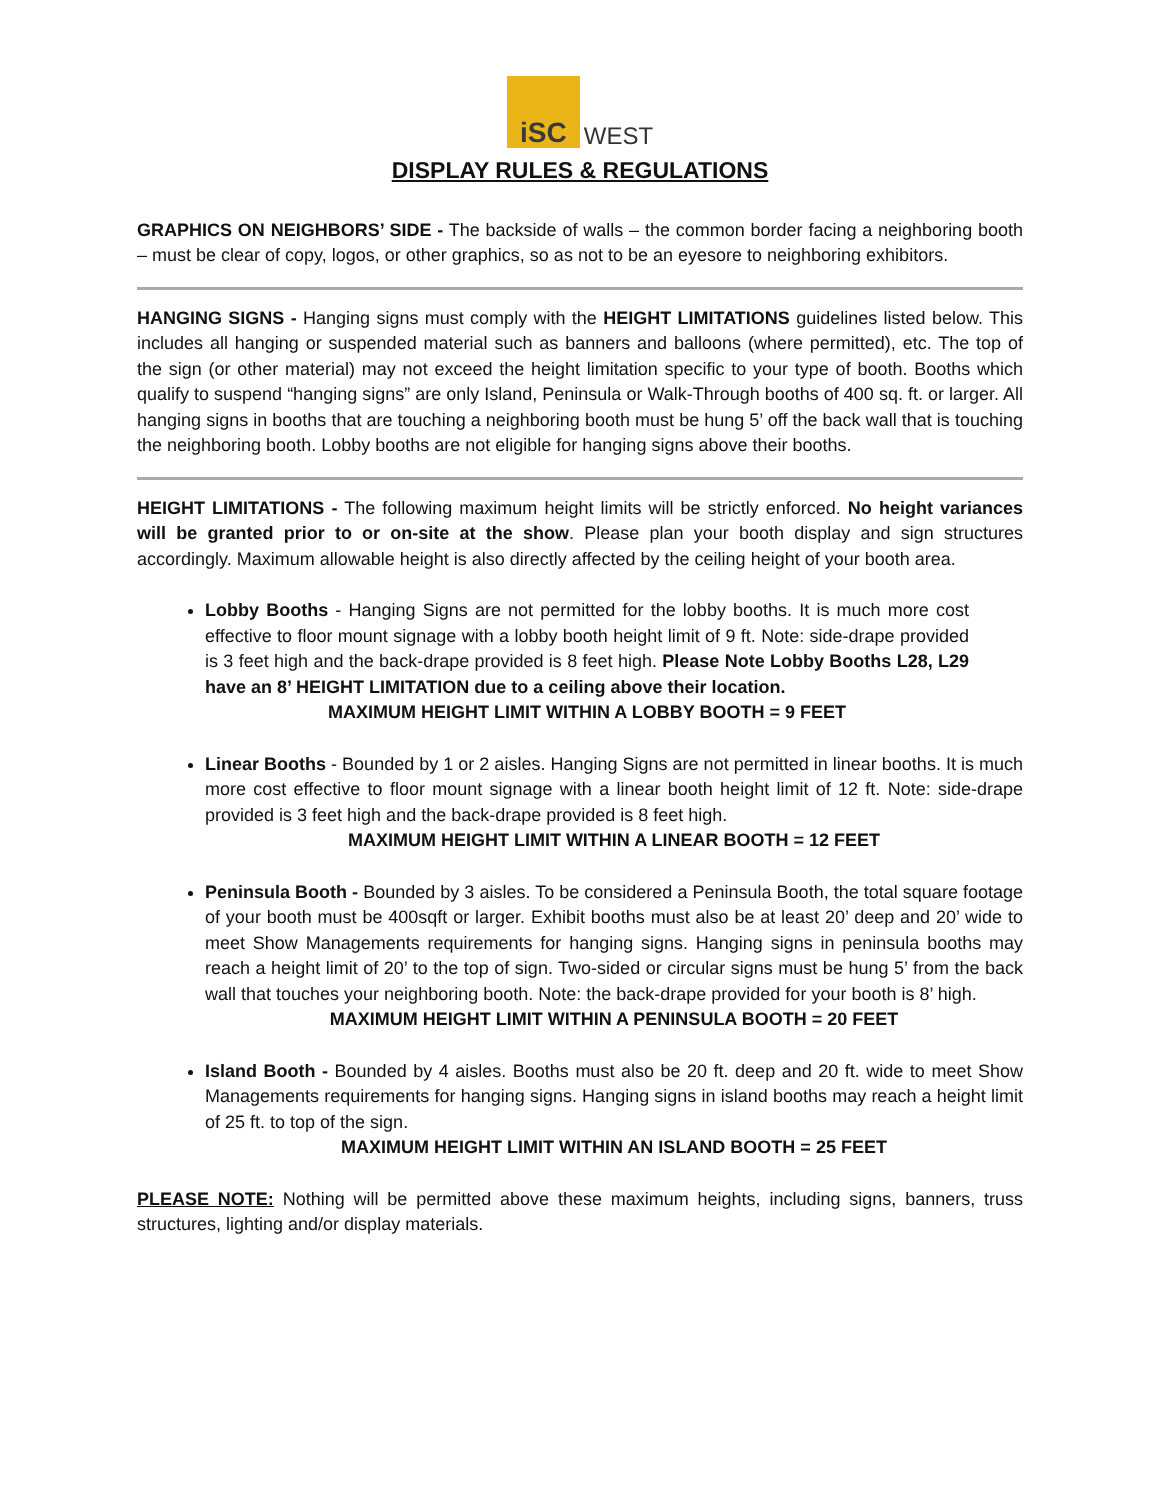iSC
WEST
DISPLAY RULES & REGULATIONS
GRAPHICS ON NEIGHBORS’ SIDE - The backside of walls – the common border facing a neighboring booth – must be clear of copy, logos, or other graphics, so as not to be an eyesore to neighboring exhibitors.
HANGING SIGNS - Hanging signs must comply with the HEIGHT LIMITATIONS guidelines listed below. This includes all hanging or suspended material such as banners and balloons (where permitted), etc. The top of the sign (or other material) may not exceed the height limitation specific to your type of booth. Booths which qualify to suspend “hanging signs” are only Island, Peninsula or Walk-Through booths of 400 sq. ft. or larger. All hanging signs in booths that are touching a neighboring booth must be hung 5’ off the back wall that is touching the neighboring booth. Lobby booths are not eligible for hanging signs above their booths.
HEIGHT LIMITATIONS - The following maximum height limits will be strictly enforced. No height variances will be granted prior to or on-site at the show. Please plan your booth display and sign structures accordingly. Maximum allowable height is also directly affected by the ceiling height of your booth area.
Lobby Booths - Hanging Signs are not permitted for the lobby booths. It is much more cost effective to floor mount signage with a lobby booth height limit of 9 ft. Note: side-drape provided is 3 feet high and the back-drape provided is 8 feet high. Please Note Lobby Booths L28, L29 have an 8’ HEIGHT LIMITATION due to a ceiling above their location.
MAXIMUM HEIGHT LIMIT WITHIN A LOBBY BOOTH = 9 FEET
Linear Booths - Bounded by 1 or 2 aisles. Hanging Signs are not permitted in linear booths. It is much more cost effective to floor mount signage with a linear booth height limit of 12 ft. Note: side-drape provided is 3 feet high and the back-drape provided is 8 feet high.
MAXIMUM HEIGHT LIMIT WITHIN A LINEAR BOOTH = 12 FEET
Peninsula Booth - Bounded by 3 aisles. To be considered a Peninsula Booth, the total square footage of your booth must be 400sqft or larger. Exhibit booths must also be at least 20’ deep and 20’ wide to meet Show Managements requirements for hanging signs. Hanging signs in peninsula booths may reach a height limit of 20’ to the top of sign. Two-sided or circular signs must be hung 5’ from the back wall that touches your neighboring booth. Note: the back-drape provided for your booth is 8’ high.
MAXIMUM HEIGHT LIMIT WITHIN A PENINSULA BOOTH = 20 FEET
Island Booth - Bounded by 4 aisles. Booths must also be 20 ft. deep and 20 ft. wide to meet Show Managements requirements for hanging signs. Hanging signs in island booths may reach a height limit of 25 ft. to top of the sign.
MAXIMUM HEIGHT LIMIT WITHIN AN ISLAND BOOTH = 25 FEET
PLEASE NOTE: Nothing will be permitted above these maximum heights, including signs, banners, truss structures, lighting and/or display materials.